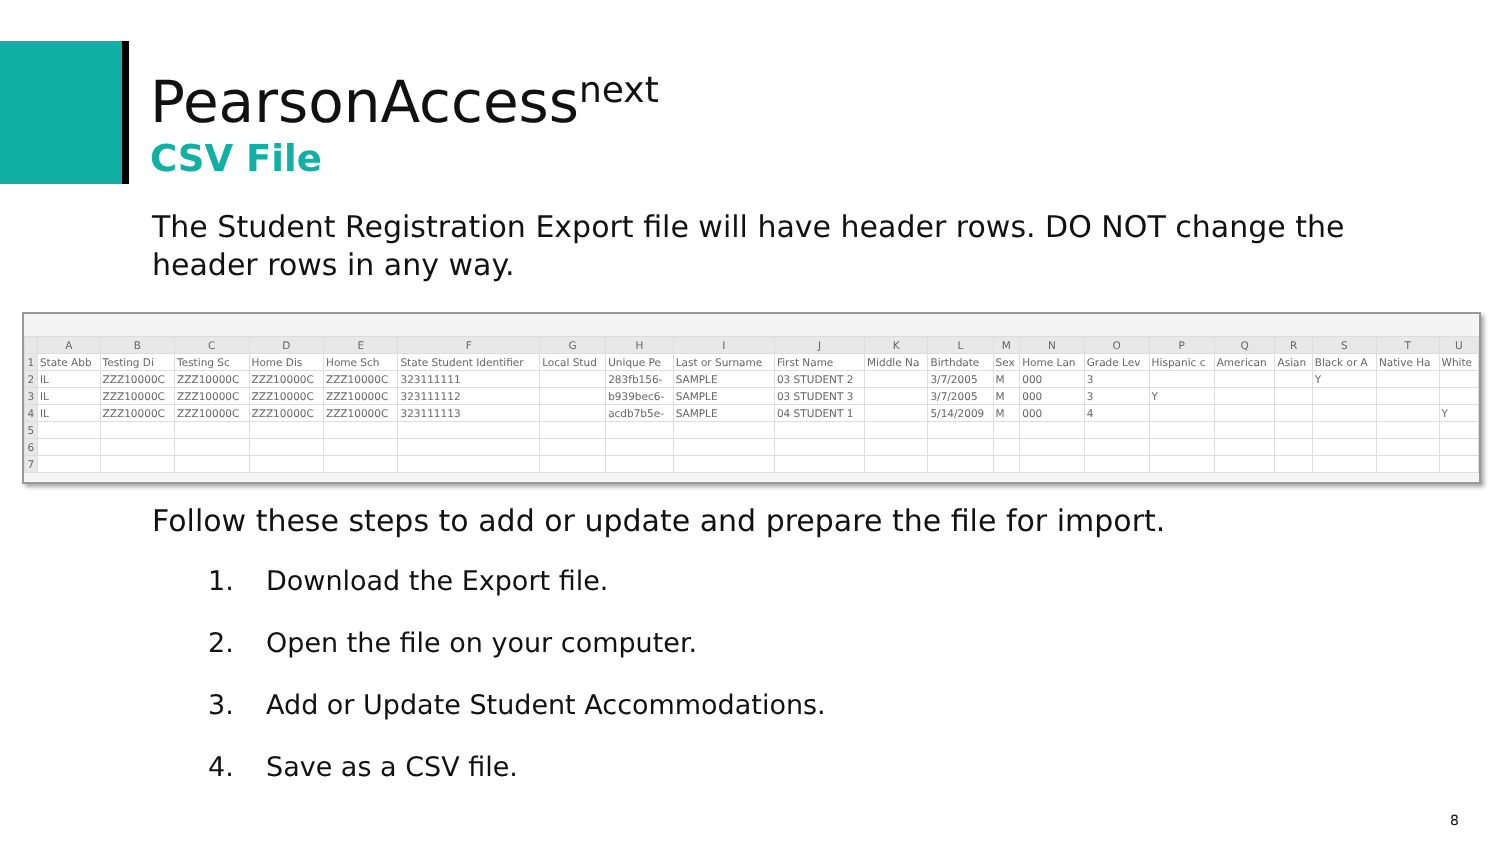PearsonAccess<sup>next</sup>
CSV File
The Student Registration Export file will have header rows. DO NOT change the header rows in any way.
| | A | B | C | D | E | F | G | H | I | J | K | L | M | N | O | P | Q | R | S | T | U |
| --- | --- | --- | --- | --- | --- | --- | --- | --- | --- | --- | --- | --- | --- | --- | --- | --- | --- | --- | --- | --- | --- |
| 1 | State Abb | Testing Di | Testing Sc | Home Dis | Home Sch | State Student Identifier | Local Stud | Unique Pe | Last or Surname | First Name | Middle Na | Birthdate | Sex | Home Lan | Grade Lev | Hispanic c | American | Asian | Black or A | Native Ha | White |
| 2 | IL | ZZZ10000C | ZZZ10000C | ZZZ10000C | ZZZ10000C | 323111111 | | 283fb156- | SAMPLE | 03 STUDENT 2 | | 3/7/2005 | M | 000 | 3 | | | | Y | | |
| 3 | IL | ZZZ10000C | ZZZ10000C | ZZZ10000C | ZZZ10000C | 323111112 | | b939bec6- | SAMPLE | 03 STUDENT 3 | | 3/7/2005 | M | 000 | 3 | Y | | | | | |
| 4 | IL | ZZZ10000C | ZZZ10000C | ZZZ10000C | ZZZ10000C | 323111113 | | acdb7b5e- | SAMPLE | 04 STUDENT 1 | | 5/14/2009 | M | 000 | 4 | | | | | | Y |
| 5 | | | | | | | | | | | | | | | | | | | | | |
| 6 | | | | | | | | | | | | | | | | | | | | | |
| 7 | | | | | | | | | | | | | | | | | | | | | |
Follow these steps to add or update and prepare the file for import.
1. Download the Export file.
2. Open the file on your computer.
3. Add or Update Student Accommodations.
4. Save as a CSV file.
8